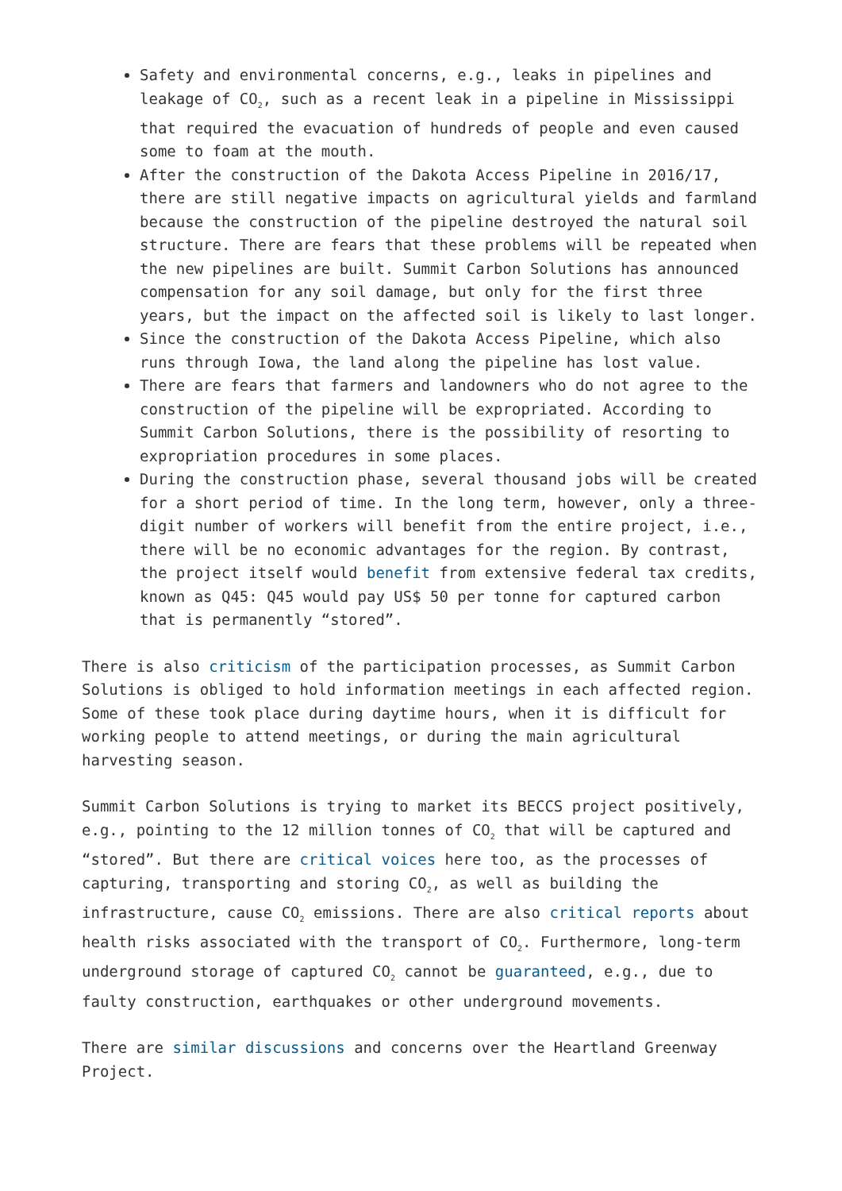Safety and environmental concerns, e.g., leaks in pipelines and leakage of CO<sub>2</sub>, such as a recent leak in a pipeline in Mississippi that required the evacuation of hundreds of people and even caused some to foam at the mouth.
After the construction of the Dakota Access Pipeline in 2016/17, there are still negative impacts on agricultural yields and farmland because the construction of the pipeline destroyed the natural soil structure. There are fears that these problems will be repeated when the new pipelines are built. Summit Carbon Solutions has announced compensation for any soil damage, but only for the first three years, but the impact on the affected soil is likely to last longer.
Since the construction of the Dakota Access Pipeline, which also runs through Iowa, the land along the pipeline has lost value.
There are fears that farmers and landowners who do not agree to the construction of the pipeline will be expropriated. According to Summit Carbon Solutions, there is the possibility of resorting to expropriation procedures in some places.
During the construction phase, several thousand jobs will be created for a short period of time. In the long term, however, only a three-digit number of workers will benefit from the entire project, i.e., there will be no economic advantages for the region. By contrast, the project itself would benefit from extensive federal tax credits, known as Q45: Q45 would pay US$ 50 per tonne for captured carbon that is permanently “stored”.
There is also criticism of the participation processes, as Summit Carbon Solutions is obliged to hold information meetings in each affected region. Some of these took place during daytime hours, when it is difficult for working people to attend meetings, or during the main agricultural harvesting season.
Summit Carbon Solutions is trying to market its BECCS project positively, e.g., pointing to the 12 million tonnes of CO<sub>2</sub> that will be captured and “stored”. But there are critical voices here too, as the processes of capturing, transporting and storing CO<sub>2</sub>, as well as building the infrastructure, cause CO<sub>2</sub> emissions. There are also critical reports about health risks associated with the transport of CO<sub>2</sub>. Furthermore, long-term underground storage of captured CO<sub>2</sub> cannot be guaranteed, e.g., due to faulty construction, earthquakes or other underground movements.
There are similar discussions and concerns over the Heartland Greenway Project.